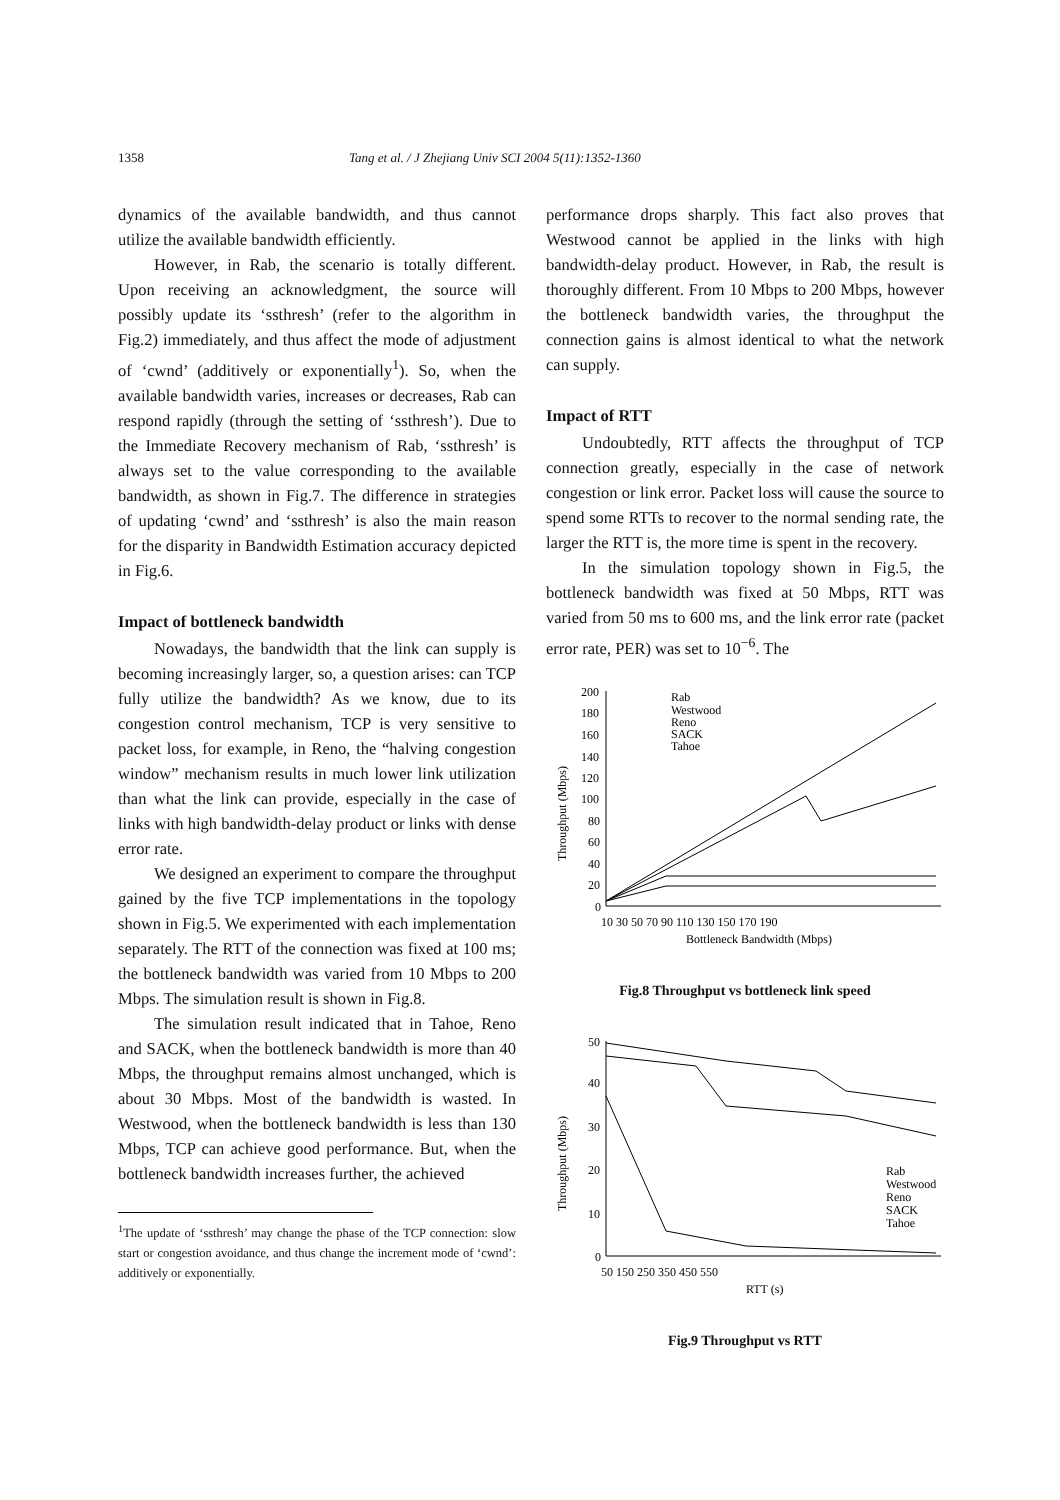1358 Tang et al. / J Zhejiang Univ SCI 2004 5(11):1352-1360
dynamics of the available bandwidth, and thus cannot utilize the available bandwidth efficiently.
However, in Rab, the scenario is totally different. Upon receiving an acknowledgment, the source will possibly update its ‘ssthresh’ (refer to the algorithm in Fig.2) immediately, and thus affect the mode of adjustment of ‘cwnd’ (additively or exponentially<sup>1</sup>). So, when the available bandwidth varies, increases or decreases, Rab can respond rapidly (through the setting of ‘ssthresh’). Due to the Immediate Recovery mechanism of Rab, ‘ssthresh’ is always set to the value corresponding to the available bandwidth, as shown in Fig.7. The difference in strategies of updating ‘cwnd’ and ‘ssthresh’ is also the main reason for the disparity in Bandwidth Estimation accuracy depicted in Fig.6.
Impact of bottleneck bandwidth
Nowadays, the bandwidth that the link can supply is becoming increasingly larger, so, a question arises: can TCP fully utilize the bandwidth? As we know, due to its congestion control mechanism, TCP is very sensitive to packet loss, for example, in Reno, the “halving congestion window” mechanism results in much lower link utilization than what the link can provide, especially in the case of links with high bandwidth-delay product or links with dense error rate.
We designed an experiment to compare the throughput gained by the five TCP implementations in the topology shown in Fig.5. We experimented with each implementation separately. The RTT of the connection was fixed at 100 ms; the bottleneck bandwidth was varied from 10 Mbps to 200 Mbps. The simulation result is shown in Fig.8.
The simulation result indicated that in Tahoe, Reno and SACK, when the bottleneck bandwidth is more than 40 Mbps, the throughput remains almost unchanged, which is about 30 Mbps. Most of the bandwidth is wasted. In Westwood, when the bottleneck bandwidth is less than 130 Mbps, TCP can achieve good performance. But, when the bottleneck bandwidth increases further, the achieved
<sup>1</sup> The update of ‘ssthresh’ may change the phase of the TCP connection: slow start or congestion avoidance, and thus change the increment mode of ‘cwnd’: additively or exponentially.
performance drops sharply. This fact also proves that Westwood cannot be applied in the links with high bandwidth-delay product. However, in Rab, the result is thoroughly different. From 10 Mbps to 200 Mbps, however the bottleneck bandwidth varies, the throughput the connection gains is almost identical to what the network can supply.
Impact of RTT
Undoubtedly, RTT affects the throughput of TCP connection greatly, especially in the case of network congestion or link error. Packet loss will cause the source to spend some RTTs to recover to the normal sending rate, the larger the RTT is, the more time is spent in the recovery.
In the simulation topology shown in Fig.5, the bottleneck bandwidth was fixed at 50 Mbps, RTT was varied from 50 ms to 600 ms, and the link error rate (packet error rate, PER) was set to 10<sup>−6</sup>. The
200
180
160
140
120
100
80
60
40
20
0
10 30 50 70 90 110 130 150 170 190
Bottleneck Bandwidth (Mbps)
Throughput (Mbps)
Rab
Westwood
Reno
SACK
Tahoe
Fig.8 Throughput vs bottleneck link speed
50
40
30
20
10
0
50 150 250 350 450 550
RTT (s)
Throughput (Mbps)
Rab
Westwood
Reno
SACK
Tahoe
Fig.9 Throughput vs RTT